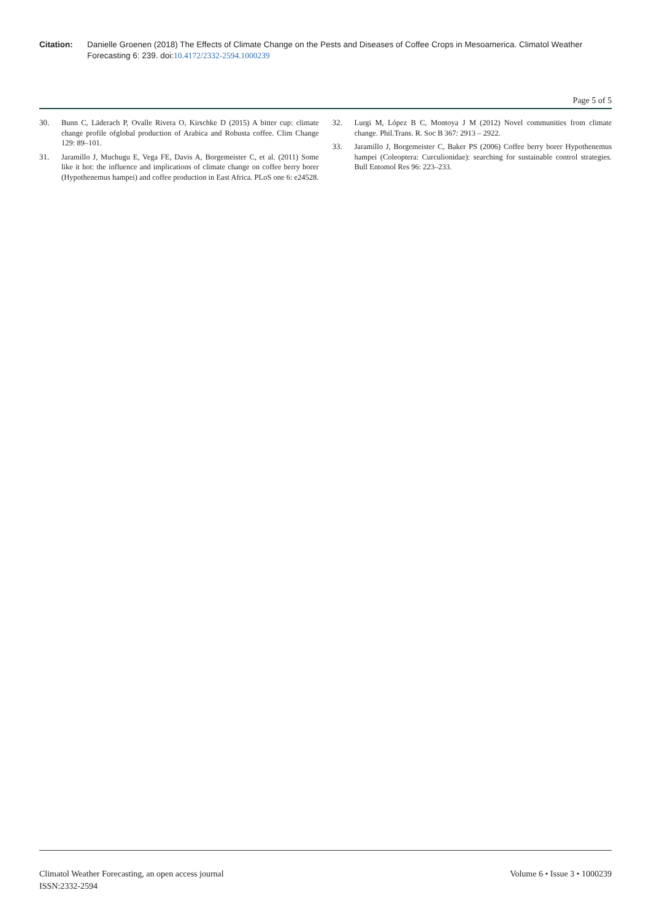Citation: Danielle Groenen (2018) The Effects of Climate Change on the Pests and Diseases of Coffee Crops in Mesoamerica. Climatol Weather Forecasting 6: 239. doi:10.4172/2332-2594.1000239
Page 5 of 5
30. Bunn C, Läderach P, Ovalle Rivera O, Kirschke D (2015) A bitter cup: climate change profile ofglobal production of Arabica and Robusta coffee. Clim Change 129: 89–101.
31. Jaramillo J, Muchugu E, Vega FE, Davis A, Borgemeister C, et al. (2011) Some like it hot: the influence and implications of climate change on coffee berry borer (Hypothenemus hampei) and coffee production in East Africa. PLoS one 6: e24528.
32. Lurgi M, López B C, Montoya J M (2012) Novel communities from climate change. Phil.Trans. R. Soc B 367: 2913 – 2922.
33. Jaramillo J, Borgemeister C, Baker PS (2006) Coffee berry borer Hypothenemus hampei (Coleoptera: Curculionidae): searching for sustainable control strategies. Bull Entomol Res 96: 223–233.
Climatol Weather Forecasting, an open access journal
ISSN:2332-2594
Volume 6 • Issue 3 • 1000239